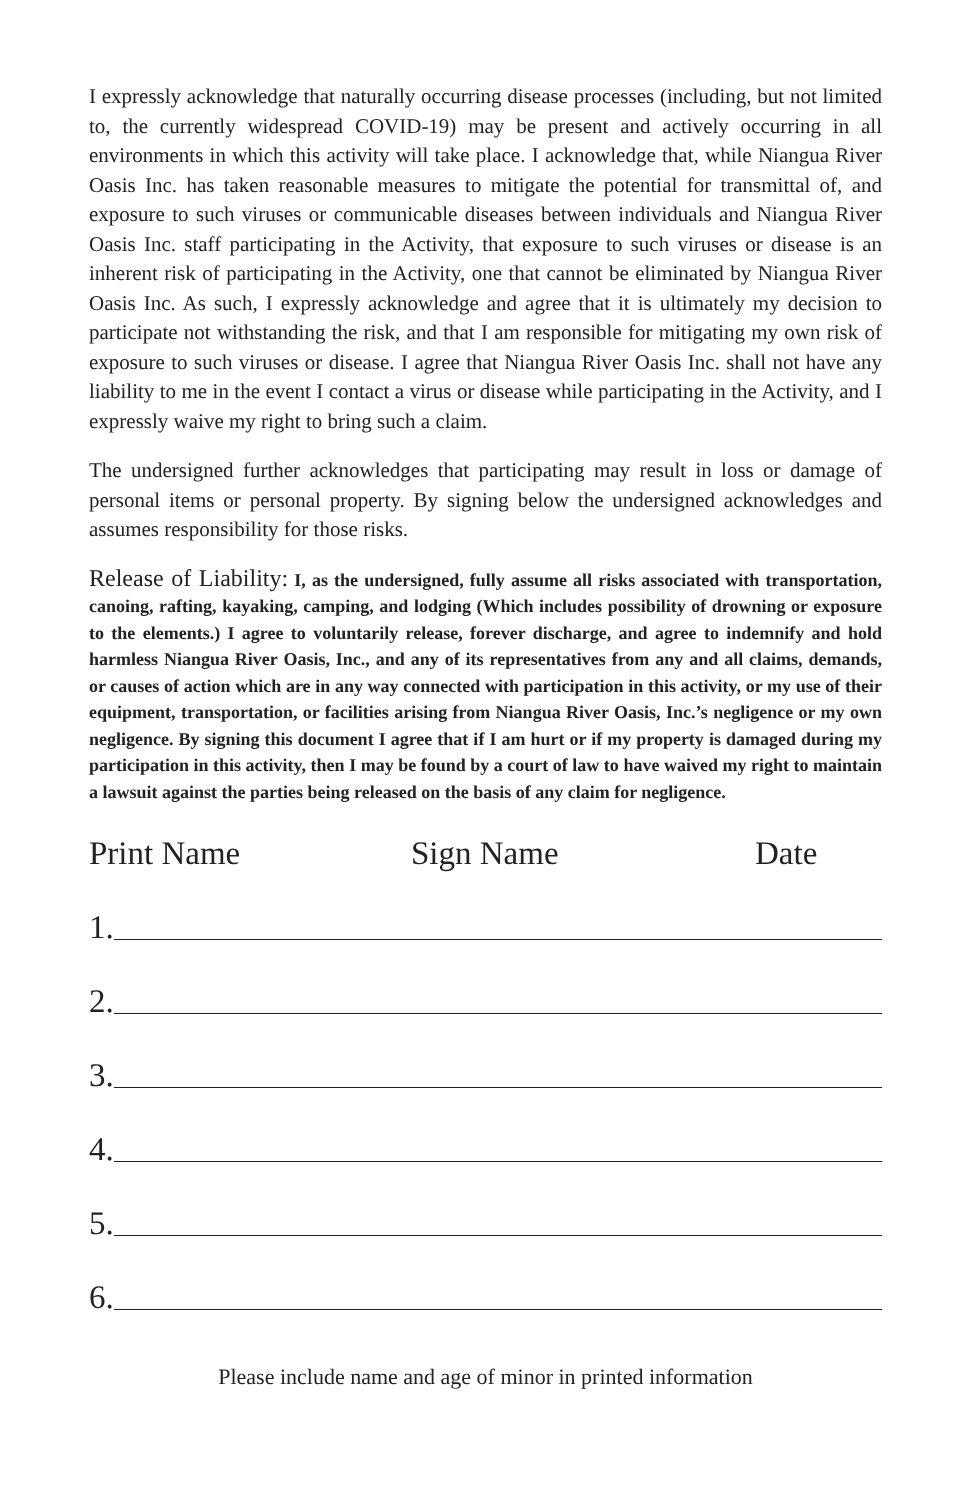I expressly acknowledge that naturally occurring disease processes (including, but not limited to, the currently widespread COVID-19) may be present and actively occurring in all environments in which this activity will take place. I acknowledge that, while Niangua River Oasis Inc. has taken reasonable measures to mitigate the potential for transmittal of, and exposure to such viruses or communicable diseases between individuals and Niangua River Oasis Inc. staff participating in the Activity, that exposure to such viruses or disease is an inherent risk of participating in the Activity, one that cannot be eliminated by Niangua River Oasis Inc. As such, I expressly acknowledge and agree that it is ultimately my decision to participate not withstanding the risk, and that I am responsible for mitigating my own risk of exposure to such viruses or disease. I agree that Niangua River Oasis Inc. shall not have any liability to me in the event I contact a virus or disease while participating in the Activity, and I expressly waive my right to bring such a claim.
The undersigned further acknowledges that participating may result in loss or damage of personal items or personal property. By signing below the undersigned acknowledges and assumes responsibility for those risks.
Release of Liability: I, as the undersigned, fully assume all risks associated with transportation, canoing, rafting, kayaking, camping, and lodging (Which includes possibility of drowning or exposure to the elements.) I agree to voluntarily release, forever discharge, and agree to indemnify and hold harmless Niangua River Oasis, Inc., and any of its representatives from any and all claims, demands, or causes of action which are in any way connected with participation in this activity, or my use of their equipment, transportation, or facilities arising from Niangua River Oasis, Inc.’s negligence or my own negligence. By signing this document I agree that if I am hurt or if my property is damaged during my participation in this activity, then I may be found by a court of law to have waived my right to maintain a lawsuit against the parties being released on the basis of any claim for negligence.
Print Name Sign Name Date
1.
2.
3.
4.
5.
6.
Please include name and age of minor in printed information